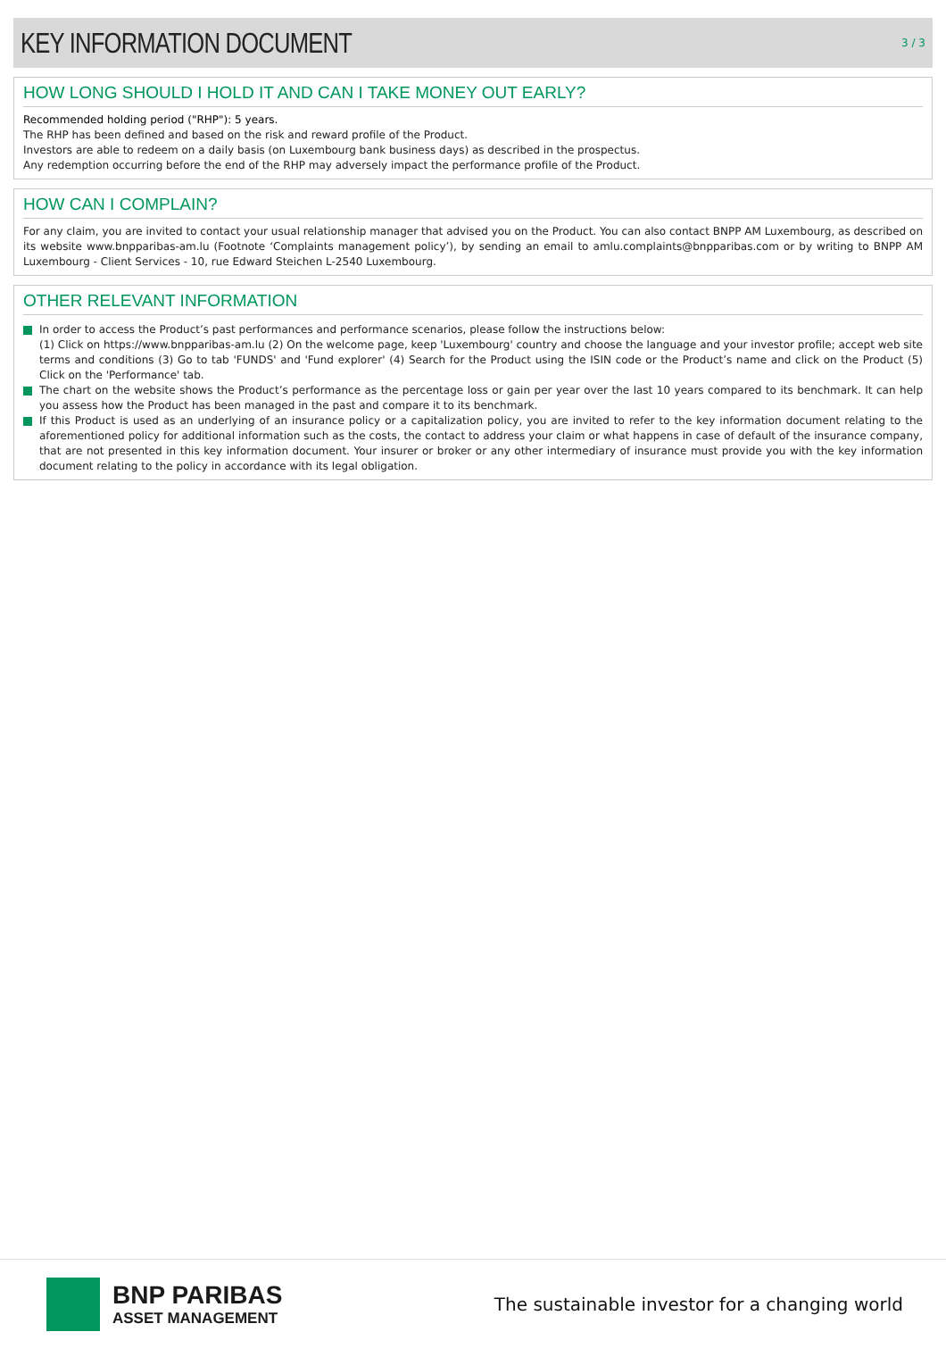KEY INFORMATION DOCUMENT
3 / 3
HOW LONG SHOULD I HOLD IT AND CAN I TAKE MONEY OUT EARLY?
Recommended holding period ("RHP"): 5 years.
The RHP has been defined and based on the risk and reward profile of the Product.
Investors are able to redeem on a daily basis (on Luxembourg bank business days) as described in the prospectus.
Any redemption occurring before the end of the RHP may adversely impact the performance profile of the Product.
HOW CAN I COMPLAIN?
For any claim, you are invited to contact your usual relationship manager that advised you on the Product. You can also contact BNPP AM Luxembourg, as described on its website www.bnpparibas-am.lu (Footnote ‘Complaints management policy’), by sending an email to amlu.complaints@bnpparibas.com or by writing to BNPP AM Luxembourg - Client Services - 10, rue Edward Steichen L-2540 Luxembourg.
OTHER RELEVANT INFORMATION
In order to access the Product’s past performances and performance scenarios, please follow the instructions below:
(1) Click on https://www.bnpparibas-am.lu (2) On the welcome page, keep 'Luxembourg' country and choose the language and your investor profile; accept web site terms and conditions (3) Go to tab 'FUNDS' and 'Fund explorer' (4) Search for the Product using the ISIN code or the Product’s name and click on the Product (5) Click on the 'Performance' tab.
The chart on the website shows the Product’s performance as the percentage loss or gain per year over the last 10 years compared to its benchmark. It can help you assess how the Product has been managed in the past and compare it to its benchmark.
If this Product is used as an underlying of an insurance policy or a capitalization policy, you are invited to refer to the key information document relating to the aforementioned policy for additional information such as the costs, the contact to address your claim or what happens in case of default of the insurance company, that are not presented in this key information document. Your insurer or broker or any other intermediary of insurance must provide you with the key information document relating to the policy in accordance with its legal obligation.
BNP PARIBAS
ASSET MANAGEMENT
The sustainable investor for a changing world